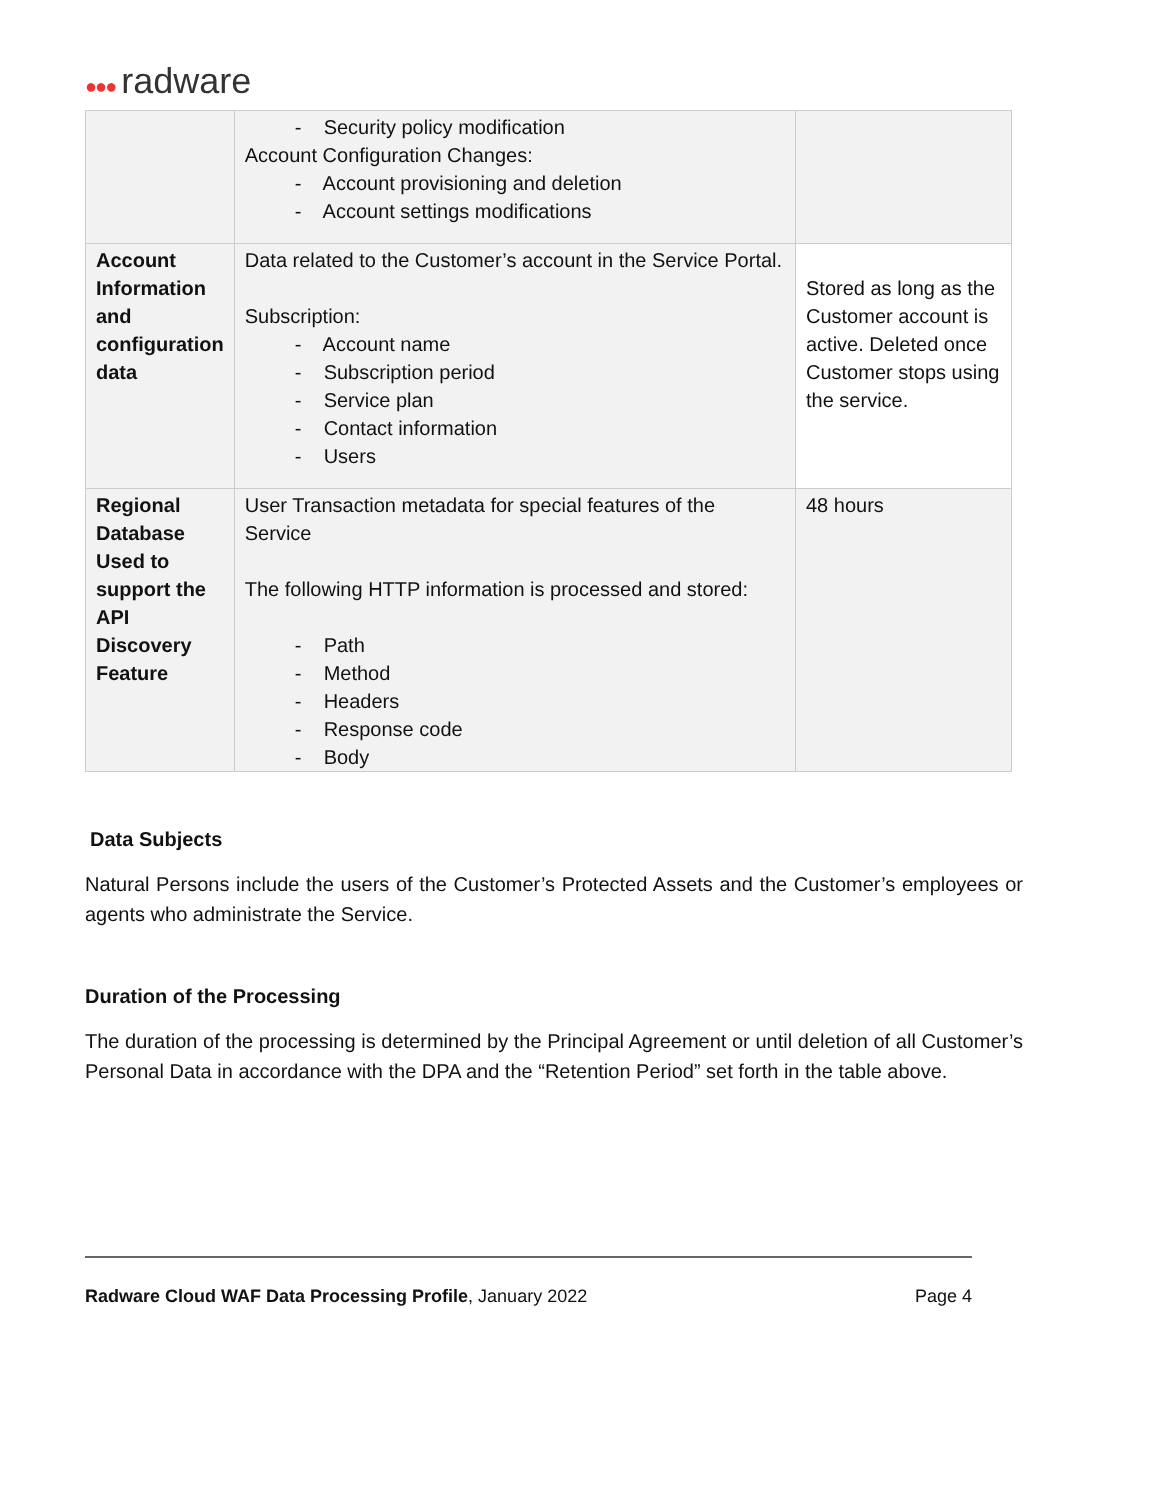●●● radware
| | - Security policy modification Account Configuration Changes: - Account provisioning and deletion - Account settings modifications | |
| Account Information and configuration data | Data related to the Customer’s account in the Service Portal. Subscription: - Account name - Subscription period - Service plan - Contact information - Users | Stored as long as the Customer account is active. Deleted once Customer stops using the service. |
| Regional Database Used to support the API Discovery Feature | User Transaction metadata for special features of the Service The following HTTP information is processed and stored: - Path - Method - Headers - Response code - Body | 48 hours |
Data Subjects
Natural Persons include the users of the Customer’s Protected Assets and the Customer’s employees or agents who administrate the Service.
Duration of the Processing
The duration of the processing is determined by the Principal Agreement or until deletion of all Customer’s Personal Data in accordance with the DPA and the “Retention Period” set forth in the table above.
Radware Cloud WAF Data Processing Profile, January 2022 Page 4